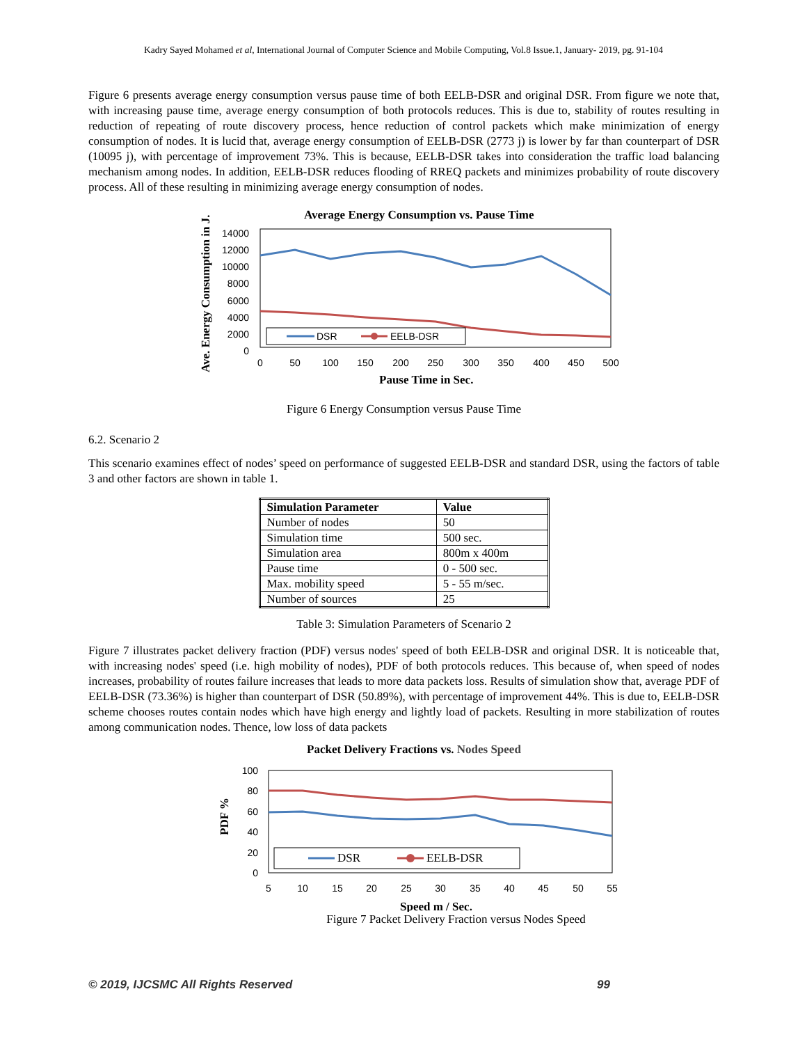Kadry Sayed Mohamed et al, International Journal of Computer Science and Mobile Computing, Vol.8 Issue.1, January- 2019, pg. 91-104
Figure 6 presents average energy consumption versus pause time of both EELB-DSR and original DSR. From figure we note that, with increasing pause time, average energy consumption of both protocols reduces. This is due to, stability of routes resulting in reduction of repeating of route discovery process, hence reduction of control packets which make minimization of energy consumption of nodes. It is lucid that, average energy consumption of EELB-DSR (2773 j) is lower by far than counterpart of DSR (10095 j), with percentage of improvement 73%. This is because, EELB-DSR takes into consideration the traffic load balancing mechanism among nodes. In addition, EELB-DSR reduces flooding of RREQ packets and minimizes probability of route discovery process. All of these resulting in minimizing average energy consumption of nodes.
Average Energy Consumption vs. Pause Time
Ave. Energy Consumption in J.
14000
12000
10000
8000
6000
4000
2000
0
DSR
EELB-DSR
0
50
100
150
200
250
300
350
400
450
500
Pause Time in Sec.
Figure 6 Energy Consumption versus Pause Time
6.2. Scenario 2
This scenario examines effect of nodes’ speed on performance of suggested EELB-DSR and standard DSR, using the factors of table 3 and other factors are shown in table 1.
| Simulation Parameter | Value |
| --- | --- |
| Number of nodes | 50 |
| Simulation time | 500 sec. |
| Simulation area | 800m x 400m |
| Pause time | 0 - 500 sec. |
| Max. mobility speed | 5 - 55 m/sec. |
| Number of sources | 25 |
Table 3: Simulation Parameters of Scenario 2
Figure 7 illustrates packet delivery fraction (PDF) versus nodes' speed of both EELB-DSR and original DSR. It is noticeable that, with increasing nodes' speed (i.e. high mobility of nodes), PDF of both protocols reduces. This because of, when speed of nodes increases, probability of routes failure increases that leads to more data packets loss. Results of simulation show that, average PDF of EELB-DSR (73.36%) is higher than counterpart of DSR (50.89%), with percentage of improvement 44%. This is due to, EELB-DSR scheme chooses routes contain nodes which have high energy and lightly load of packets. Resulting in more stabilization of routes among communication nodes. Thence, low loss of data packets
Packet Delivery Fractions vs. Nodes Speed
PDF %
100
80
60
40
20
0
DSR
EELB-DSR
5
10
15
20
25
30
35
40
45
50
55
Speed m / Sec.
Figure 7 Packet Delivery Fraction versus Nodes Speed
© 2019, IJCSMC All Rights Reserved 99